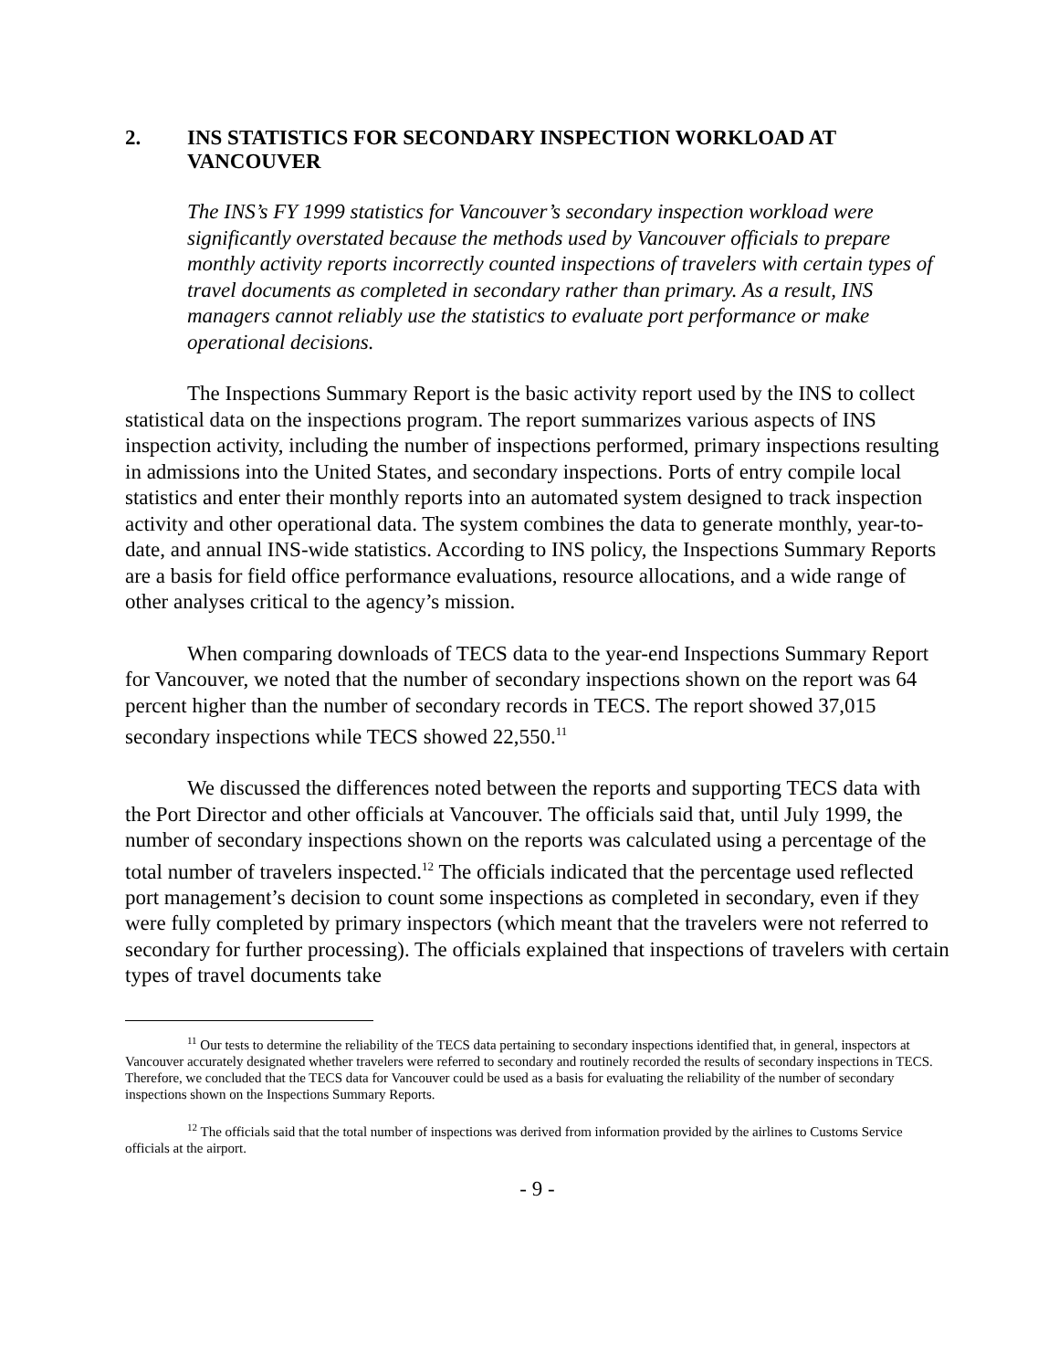2. INS STATISTICS FOR SECONDARY INSPECTION WORKLOAD AT VANCOUVER
The INS’s FY 1999 statistics for Vancouver’s secondary inspection workload were significantly overstated because the methods used by Vancouver officials to prepare monthly activity reports incorrectly counted inspections of travelers with certain types of travel documents as completed in secondary rather than primary. As a result, INS managers cannot reliably use the statistics to evaluate port performance or make operational decisions.
The Inspections Summary Report is the basic activity report used by the INS to collect statistical data on the inspections program. The report summarizes various aspects of INS inspection activity, including the number of inspections performed, primary inspections resulting in admissions into the United States, and secondary inspections. Ports of entry compile local statistics and enter their monthly reports into an automated system designed to track inspection activity and other operational data. The system combines the data to generate monthly, year-to-date, and annual INS-wide statistics. According to INS policy, the Inspections Summary Reports are a basis for field office performance evaluations, resource allocations, and a wide range of other analyses critical to the agency’s mission.
When comparing downloads of TECS data to the year-end Inspections Summary Report for Vancouver, we noted that the number of secondary inspections shown on the report was 64 percent higher than the number of secondary records in TECS. The report showed 37,015 secondary inspections while TECS showed 22,550.<sup>11</sup>
We discussed the differences noted between the reports and supporting TECS data with the Port Director and other officials at Vancouver. The officials said that, until July 1999, the number of secondary inspections shown on the reports was calculated using a percentage of the total number of travelers inspected.<sup>12</sup> The officials indicated that the percentage used reflected port management’s decision to count some inspections as completed in secondary, even if they were fully completed by primary inspectors (which meant that the travelers were not referred to secondary for further processing). The officials explained that inspections of travelers with certain types of travel documents take
<sup>11</sup> Our tests to determine the reliability of the TECS data pertaining to secondary inspections identified that, in general, inspectors at Vancouver accurately designated whether travelers were referred to secondary and routinely recorded the results of secondary inspections in TECS. Therefore, we concluded that the TECS data for Vancouver could be used as a basis for evaluating the reliability of the number of secondary inspections shown on the Inspections Summary Reports.
<sup>12</sup> The officials said that the total number of inspections was derived from information provided by the airlines to Customs Service officials at the airport.
- 9 -